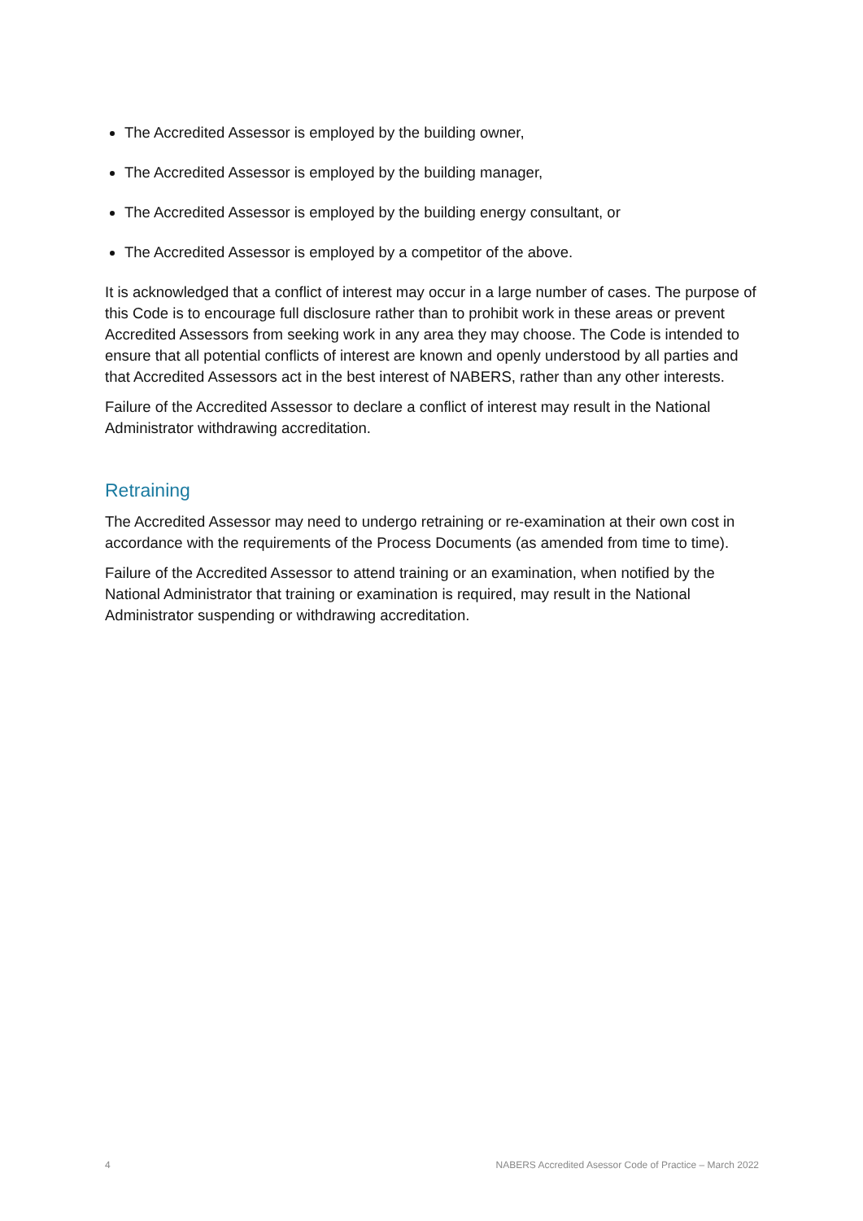The Accredited Assessor is employed by the building owner,
The Accredited Assessor is employed by the building manager,
The Accredited Assessor is employed by the building energy consultant, or
The Accredited Assessor is employed by a competitor of the above.
It is acknowledged that a conflict of interest may occur in a large number of cases. The purpose of this Code is to encourage full disclosure rather than to prohibit work in these areas or prevent Accredited Assessors from seeking work in any area they may choose. The Code is intended to ensure that all potential conflicts of interest are known and openly understood by all parties and that Accredited Assessors act in the best interest of NABERS, rather than any other interests.
Failure of the Accredited Assessor to declare a conflict of interest may result in the National Administrator withdrawing accreditation.
Retraining
The Accredited Assessor may need to undergo retraining or re-examination at their own cost in accordance with the requirements of the Process Documents (as amended from time to time).
Failure of the Accredited Assessor to attend training or an examination, when notified by the National Administrator that training or examination is required, may result in the National Administrator suspending or withdrawing accreditation.
4 NABERS Accredited Asessor Code of Practice – March 2022